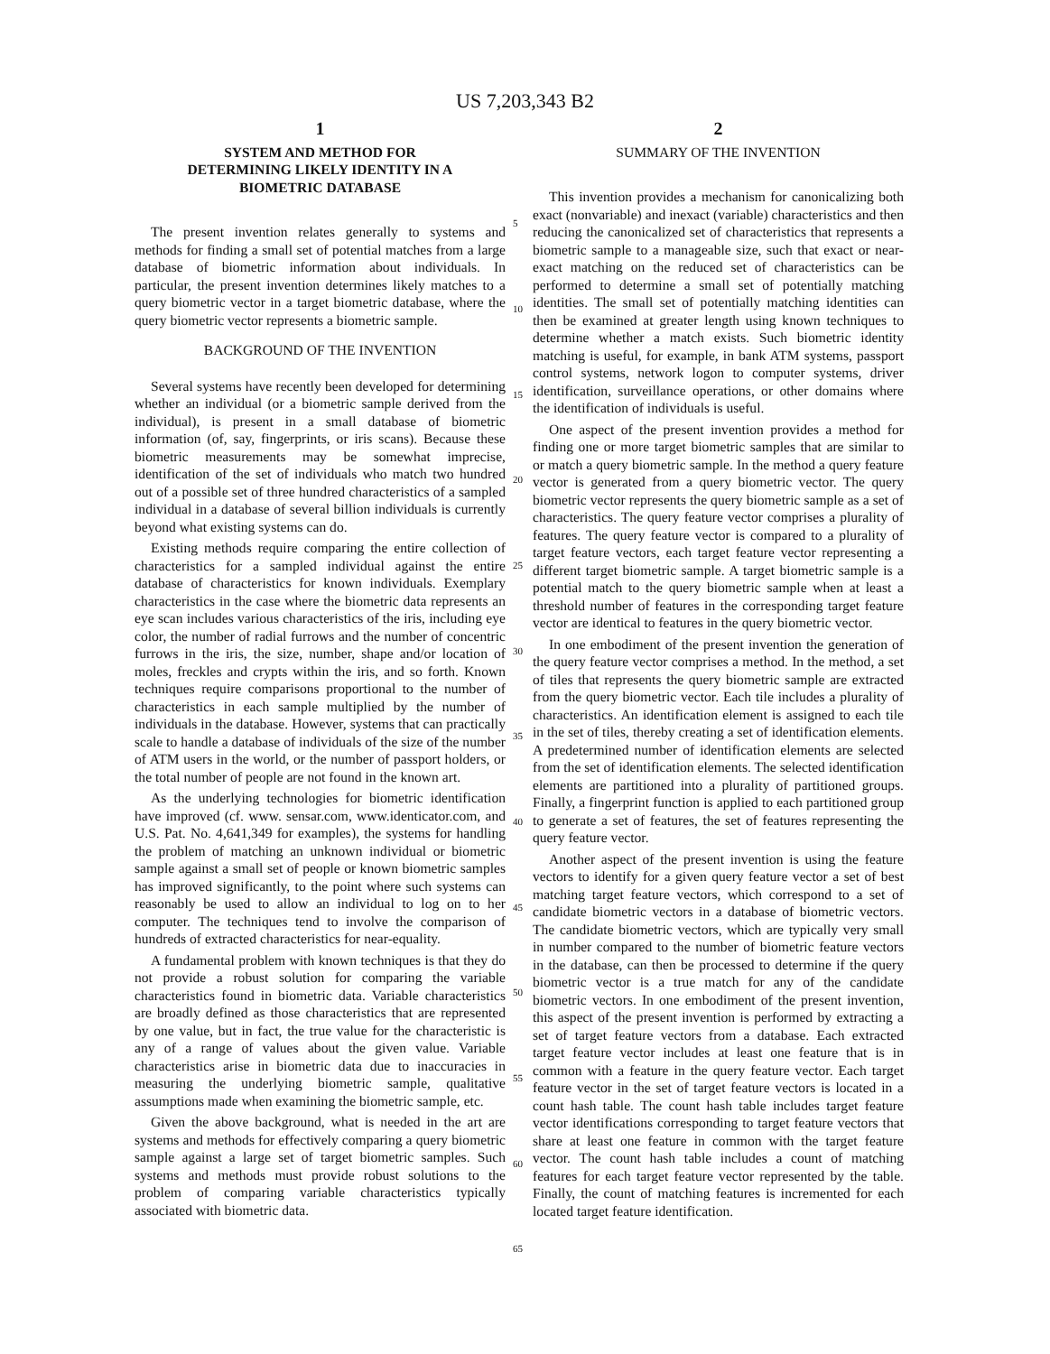US 7,203,343 B2
1
SYSTEM AND METHOD FOR
DETERMINING LIKELY IDENTITY IN A
BIOMETRIC DATABASE
The present invention relates generally to systems and methods for finding a small set of potential matches from a large database of biometric information about individuals. In particular, the present invention determines likely matches to a query biometric vector in a target biometric database, where the query biometric vector represents a biometric sample.
BACKGROUND OF THE INVENTION
Several systems have recently been developed for determining whether an individual (or a biometric sample derived from the individual), is present in a small database of biometric information (of, say, fingerprints, or iris scans). Because these biometric measurements may be somewhat imprecise, identification of the set of individuals who match two hundred out of a possible set of three hundred characteristics of a sampled individual in a database of several billion individuals is currently beyond what existing systems can do.
Existing methods require comparing the entire collection of characteristics for a sampled individual against the entire database of characteristics for known individuals. Exemplary characteristics in the case where the biometric data represents an eye scan includes various characteristics of the iris, including eye color, the number of radial furrows and the number of concentric furrows in the iris, the size, number, shape and/or location of moles, freckles and crypts within the iris, and so forth. Known techniques require comparisons proportional to the number of characteristics in each sample multiplied by the number of individuals in the database. However, systems that can practically scale to handle a database of individuals of the size of the number of ATM users in the world, or the number of passport holders, or the total number of people are not found in the known art.
As the underlying technologies for biometric identification have improved (cf. www. sensar.com, www.identicator.com, and U.S. Pat. No. 4,641,349 for examples), the systems for handling the problem of matching an unknown individual or biometric sample against a small set of people or known biometric samples has improved significantly, to the point where such systems can reasonably be used to allow an individual to log on to her computer. The techniques tend to involve the comparison of hundreds of extracted characteristics for near-equality.
A fundamental problem with known techniques is that they do not provide a robust solution for comparing the variable characteristics found in biometric data. Variable characteristics are broadly defined as those characteristics that are represented by one value, but in fact, the true value for the characteristic is any of a range of values about the given value. Variable characteristics arise in biometric data due to inaccuracies in measuring the underlying biometric sample, qualitative assumptions made when examining the biometric sample, etc.
Given the above background, what is needed in the art are systems and methods for effectively comparing a query biometric sample against a large set of target biometric samples. Such systems and methods must provide robust solutions to the problem of comparing variable characteristics typically associated with biometric data.
2
SUMMARY OF THE INVENTION
This invention provides a mechanism for canonicalizing both exact (nonvariable) and inexact (variable) characteristics and then reducing the canonicalized set of characteristics that represents a biometric sample to a manageable size, such that exact or near-exact matching on the reduced set of characteristics can be performed to determine a small set of potentially matching identities. The small set of potentially matching identities can then be examined at greater length using known techniques to determine whether a match exists. Such biometric identity matching is useful, for example, in bank ATM systems, passport control systems, network logon to computer systems, driver identification, surveillance operations, or other domains where the identification of individuals is useful.
One aspect of the present invention provides a method for finding one or more target biometric samples that are similar to or match a query biometric sample. In the method a query feature vector is generated from a query biometric vector. The query biometric vector represents the query biometric sample as a set of characteristics. The query feature vector comprises a plurality of features. The query feature vector is compared to a plurality of target feature vectors, each target feature vector representing a different target biometric sample. A target biometric sample is a potential match to the query biometric sample when at least a threshold number of features in the corresponding target feature vector are identical to features in the query biometric vector.
In one embodiment of the present invention the generation of the query feature vector comprises a method. In the method, a set of tiles that represents the query biometric sample are extracted from the query biometric vector. Each tile includes a plurality of characteristics. An identification element is assigned to each tile in the set of tiles, thereby creating a set of identification elements. A predetermined number of identification elements are selected from the set of identification elements. The selected identification elements are partitioned into a plurality of partitioned groups. Finally, a fingerprint function is applied to each partitioned group to generate a set of features, the set of features representing the query feature vector.
Another aspect of the present invention is using the feature vectors to identify for a given query feature vector a set of best matching target feature vectors, which correspond to a set of candidate biometric vectors in a database of biometric vectors. The candidate biometric vectors, which are typically very small in number compared to the number of biometric feature vectors in the database, can then be processed to determine if the query biometric vector is a true match for any of the candidate biometric vectors. In one embodiment of the present invention, this aspect of the present invention is performed by extracting a set of target feature vectors from a database. Each extracted target feature vector includes at least one feature that is in common with a feature in the query feature vector. Each target feature vector in the set of target feature vectors is located in a count hash table. The count hash table includes target feature vector identifications corresponding to target feature vectors that share at least one feature in common with the target feature vector. The count hash table includes a count of matching features for each target feature vector represented by the table. Finally, the count of matching features is incremented for each located target feature identification.
5
10
15
20
25
30
35
40
45
50
55
60
65